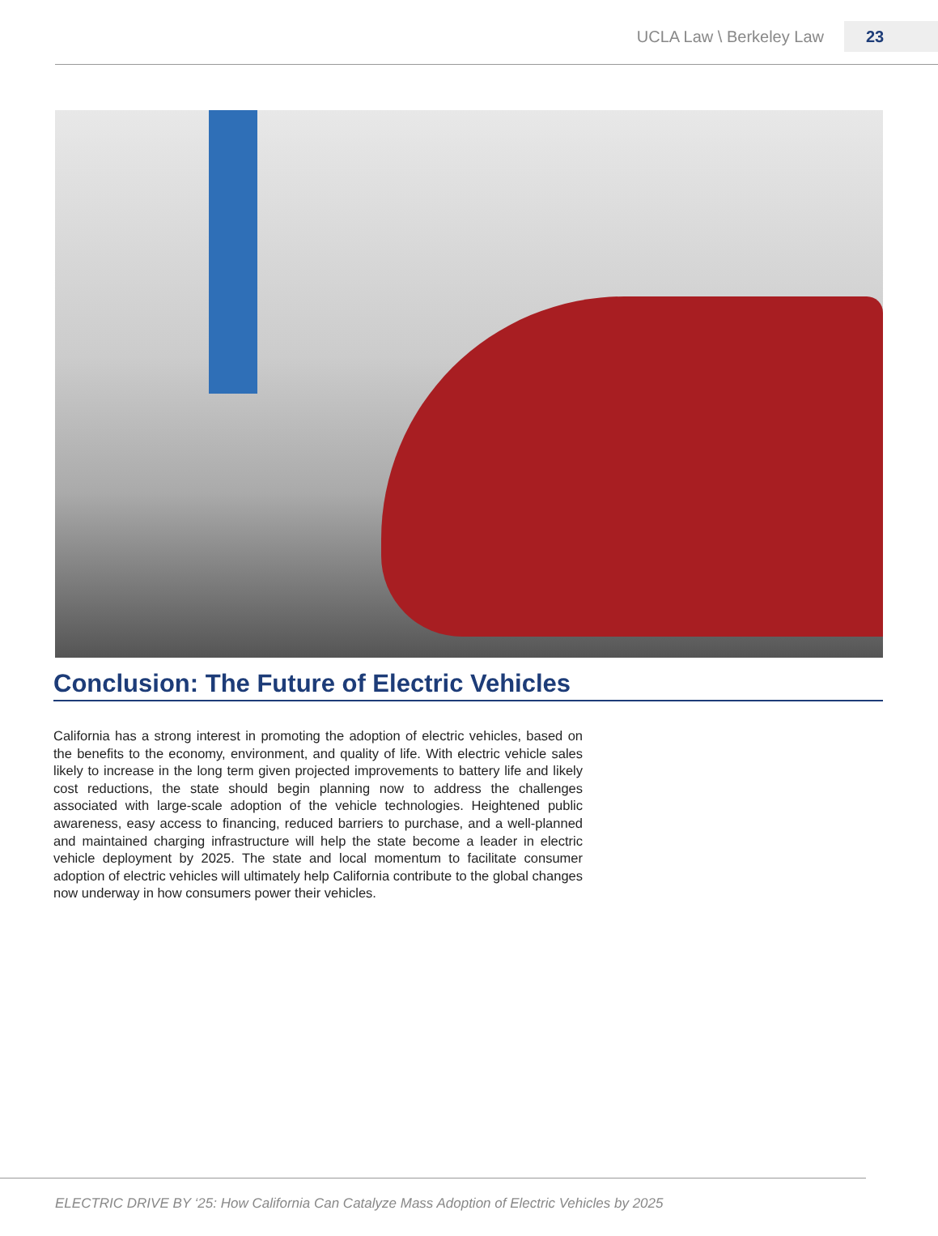UCLA Law \ Berkeley Law 23
Conclusion: The Future of Electric Vehicles
California has a strong interest in promoting the adoption of electric vehicles, based on the benefits to the economy, environment, and quality of life. With electric vehicle sales likely to increase in the long term given projected improvements to battery life and likely cost reductions, the state should begin planning now to address the challenges associated with large-scale adoption of the vehicle technologies. Heightened public awareness, easy access to financing, reduced barriers to purchase, and a well-planned and maintained charging infrastructure will help the state become a leader in electric vehicle deployment by 2025. The state and local momentum to facilitate consumer adoption of electric vehicles will ultimately help California contribute to the global changes now underway in how consumers power their vehicles.
ELECTRIC DRIVE BY ‘25: How California Can Catalyze Mass Adoption of Electric Vehicles by 2025